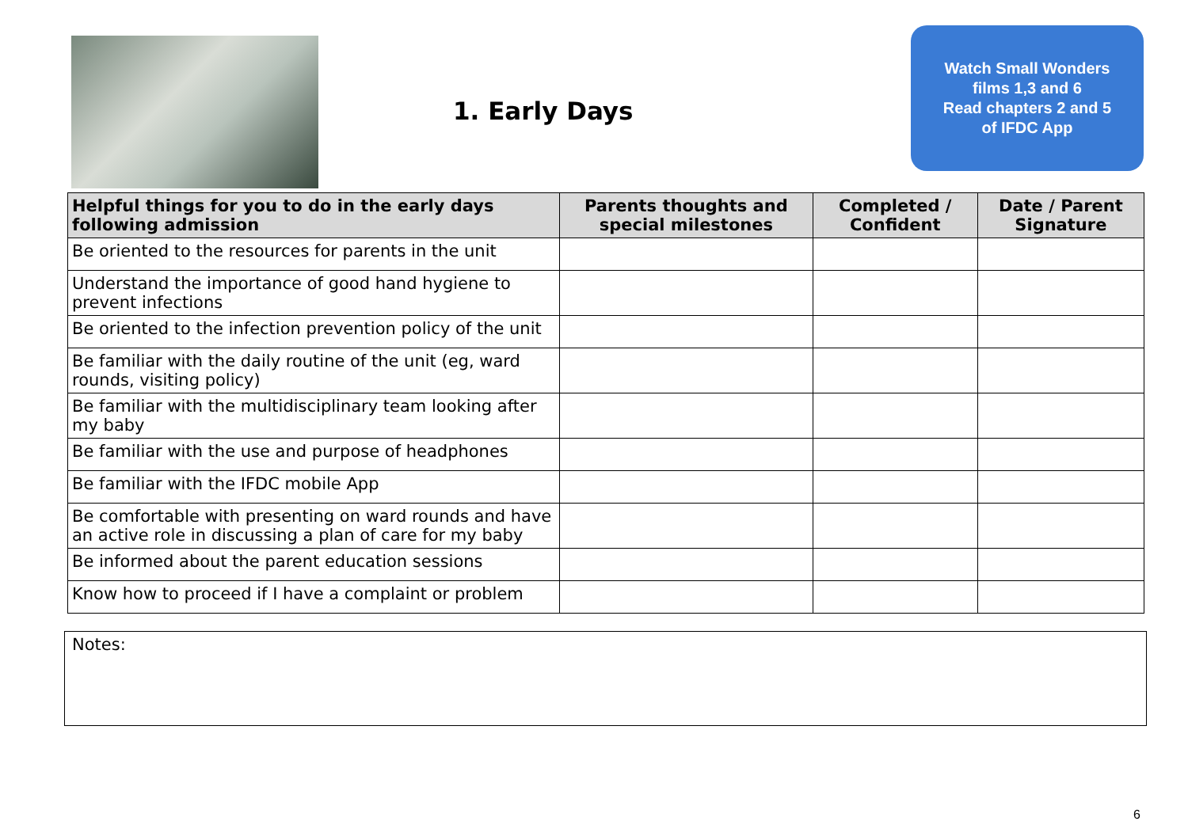1. Early Days
Watch Small Wonders
films 1,3 and 6
Read chapters 2 and 5
of IFDC App
| Helpful things for you to do in the early days following admission | Parents thoughts and special milestones | Completed / Confident | Date / Parent Signature |
| --- | --- | --- | --- |
| Be oriented to the resources for parents in the unit | | | |
| Understand the importance of good hand hygiene to prevent infections | | | |
| Be oriented to the infection prevention policy of the unit | | | |
| Be familiar with the daily routine of the unit (eg, ward rounds, visiting policy) | | | |
| Be familiar with the multidisciplinary team looking after my baby | | | |
| Be familiar with the use and purpose of headphones | | | |
| Be familiar with the IFDC mobile App | | | |
| Be comfortable with presenting on ward rounds and have an active role in discussing a plan of care for my baby | | | |
| Be informed about the parent education sessions | | | |
| Know how to proceed if I have a complaint or problem | | | |
Notes:
6